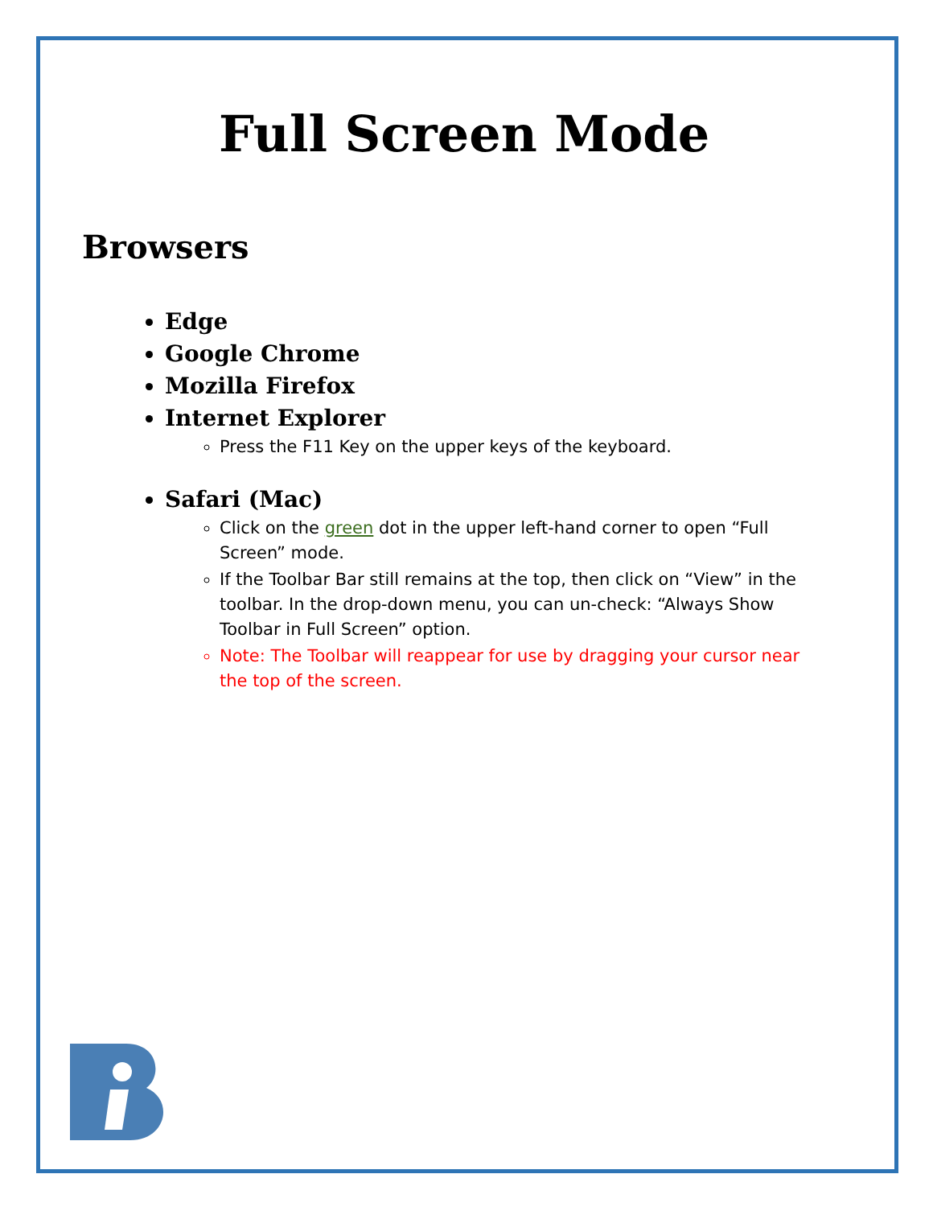Full Screen Mode
Browsers
Edge
Google Chrome
Mozilla Firefox
Internet Explorer
Press the F11 Key on the upper keys of the keyboard.
Safari (Mac)
Click on the green dot in the upper left-hand corner to open “Full Screen” mode.
If the Toolbar Bar still remains at the top, then click on “View” in the toolbar. In the drop-down menu, you can un-check: “Always Show Toolbar in Full Screen” option.
Note: The Toolbar will reappear for use by dragging your cursor near the top of the screen.